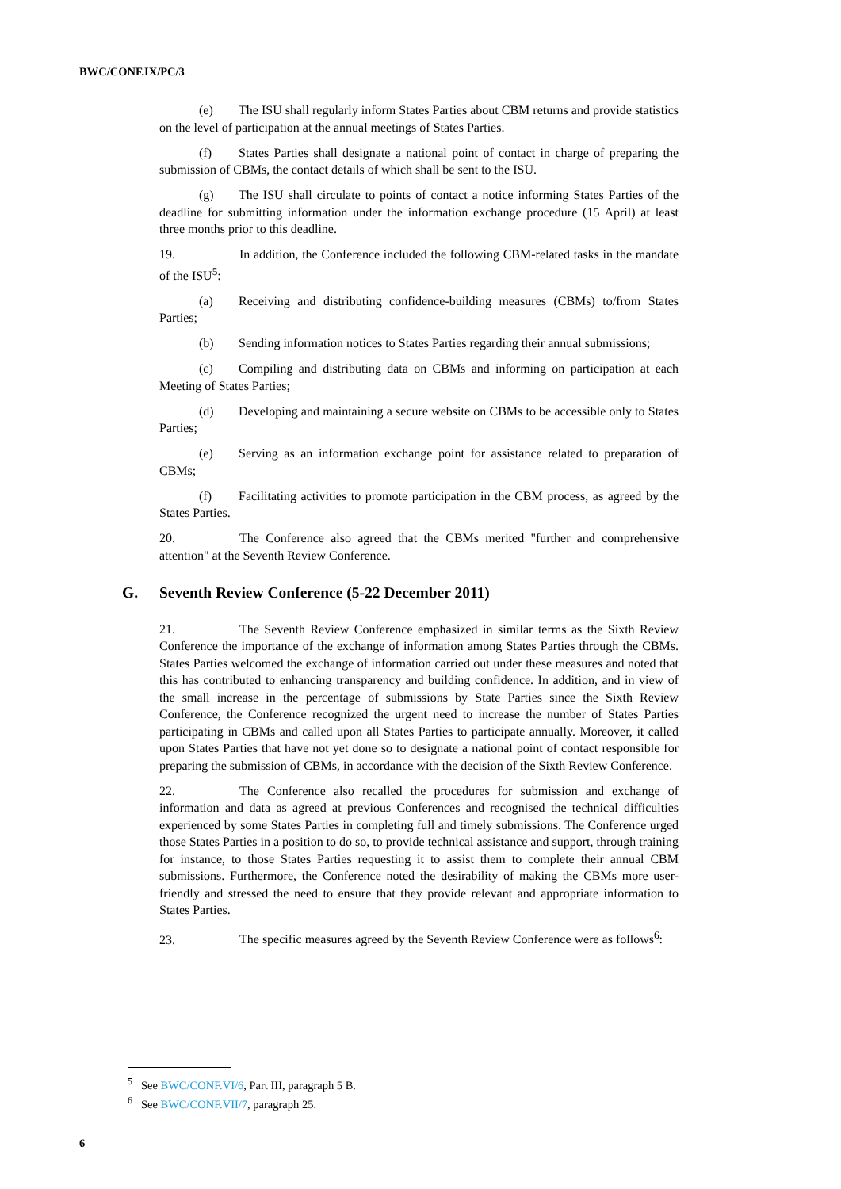BWC/CONF.IX/PC/3
(e) The ISU shall regularly inform States Parties about CBM returns and provide statistics on the level of participation at the annual meetings of States Parties.
(f) States Parties shall designate a national point of contact in charge of preparing the submission of CBMs, the contact details of which shall be sent to the ISU.
(g) The ISU shall circulate to points of contact a notice informing States Parties of the deadline for submitting information under the information exchange procedure (15 April) at least three months prior to this deadline.
19. In addition, the Conference included the following CBM-related tasks in the mandate of the ISU<sup>5</sup>:
(a) Receiving and distributing confidence-building measures (CBMs) to/from States Parties;
(b) Sending information notices to States Parties regarding their annual submissions;
(c) Compiling and distributing data on CBMs and informing on participation at each Meeting of States Parties;
(d) Developing and maintaining a secure website on CBMs to be accessible only to States Parties;
(e) Serving as an information exchange point for assistance related to preparation of CBMs;
(f) Facilitating activities to promote participation in the CBM process, as agreed by the States Parties.
20. The Conference also agreed that the CBMs merited "further and comprehensive attention" at the Seventh Review Conference.
G. Seventh Review Conference (5-22 December 2011)
21. The Seventh Review Conference emphasized in similar terms as the Sixth Review Conference the importance of the exchange of information among States Parties through the CBMs. States Parties welcomed the exchange of information carried out under these measures and noted that this has contributed to enhancing transparency and building confidence. In addition, and in view of the small increase in the percentage of submissions by State Parties since the Sixth Review Conference, the Conference recognized the urgent need to increase the number of States Parties participating in CBMs and called upon all States Parties to participate annually. Moreover, it called upon States Parties that have not yet done so to designate a national point of contact responsible for preparing the submission of CBMs, in accordance with the decision of the Sixth Review Conference.
22. The Conference also recalled the procedures for submission and exchange of information and data as agreed at previous Conferences and recognised the technical difficulties experienced by some States Parties in completing full and timely submissions. The Conference urged those States Parties in a position to do so, to provide technical assistance and support, through training for instance, to those States Parties requesting it to assist them to complete their annual CBM submissions. Furthermore, the Conference noted the desirability of making the CBMs more user-friendly and stressed the need to ensure that they provide relevant and appropriate information to States Parties.
23. The specific measures agreed by the Seventh Review Conference were as follows<sup>6</sup>:
<sup>5</sup> See BWC/CONF.VI/6, Part III, paragraph 5 B.
<sup>6</sup> See BWC/CONF.VII/7, paragraph 25.
6